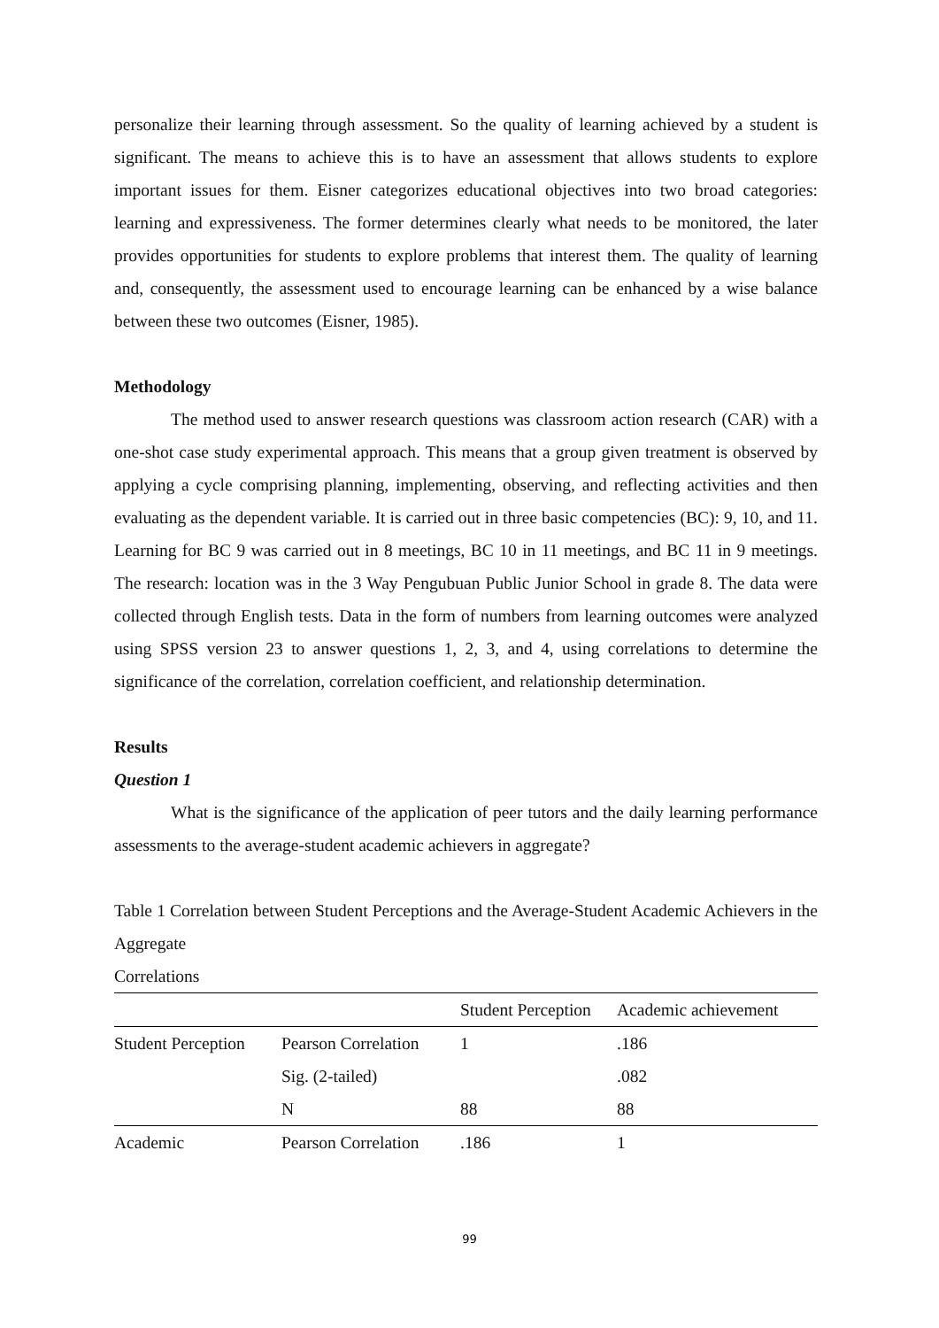personalize their learning through assessment. So the quality of learning achieved by a student is significant. The means to achieve this is to have an assessment that allows students to explore important issues for them. Eisner categorizes educational objectives into two broad categories: learning and expressiveness. The former determines clearly what needs to be monitored, the later provides opportunities for students to explore problems that interest them. The quality of learning and, consequently, the assessment used to encourage learning can be enhanced by a wise balance between these two outcomes (Eisner, 1985).
Methodology
The method used to answer research questions was classroom action research (CAR) with a one-shot case study experimental approach. This means that a group given treatment is observed by applying a cycle comprising planning, implementing, observing, and reflecting activities and then evaluating as the dependent variable. It is carried out in three basic competencies (BC): 9, 10, and 11. Learning for BC 9 was carried out in 8 meetings, BC 10 in 11 meetings, and BC 11 in 9 meetings. The research: location was in the 3 Way Pengubuan Public Junior School in grade 8. The data were collected through English tests. Data in the form of numbers from learning outcomes were analyzed using SPSS version 23 to answer questions 1, 2, 3, and 4, using correlations to determine the significance of the correlation, correlation coefficient, and relationship determination.
Results
Question 1
What is the significance of the application of peer tutors and the daily learning performance assessments to the average-student academic achievers in aggregate?
Table 1 Correlation between Student Perceptions and the Average-Student Academic Achievers in the Aggregate
Correlations
| | | Student Perception | Academic achievement |
| --- | --- | --- | --- |
| Student Perception | Pearson Correlation | 1 | .186 |
| | Sig. (2-tailed) | | .082 |
| | N | 88 | 88 |
| Academic | Pearson Correlation | .186 | 1 |
99